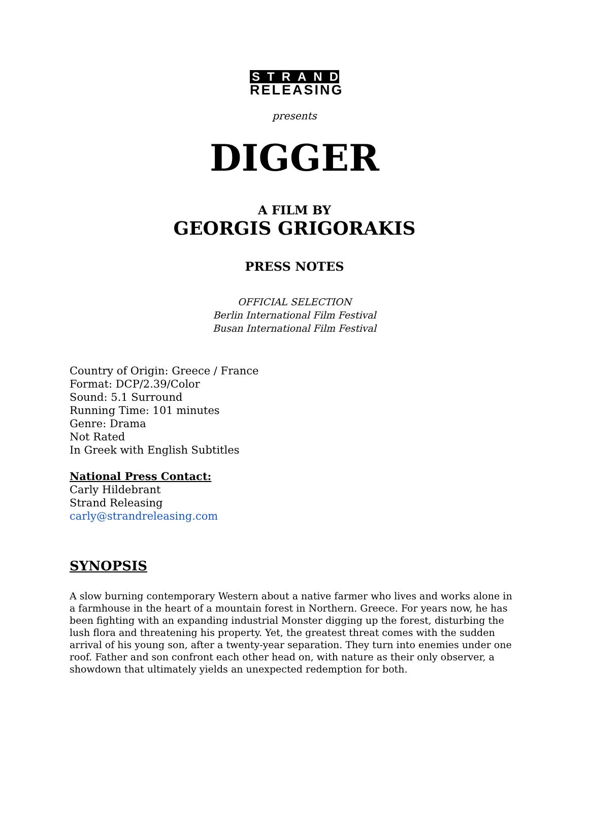STRAND
RELEASING
presents
DIGGER
A FILM BY
GEORGIS GRIGORAKIS
PRESS NOTES
OFFICIAL SELECTION
Berlin International Film Festival
Busan International Film Festival
Country of Origin: Greece / France
Format: DCP/2.39/Color
Sound: 5.1 Surround
Running Time: 101 minutes
Genre: Drama
Not Rated
In Greek with English Subtitles
National Press Contact:
Carly Hildebrant
Strand Releasing
carly@strandreleasing.com
SYNOPSIS
A slow burning contemporary Western about a native farmer who lives and works alone in a farmhouse in the heart of a mountain forest in Northern. Greece. For years now, he has been fighting with an expanding industrial Monster digging up the forest, disturbing the lush flora and threatening his property. Yet, the greatest threat comes with the sudden arrival of his young son, after a twenty-year separation. They turn into enemies under one roof. Father and son confront each other head on, with nature as their only observer, a showdown that ultimately yields an unexpected redemption for both.